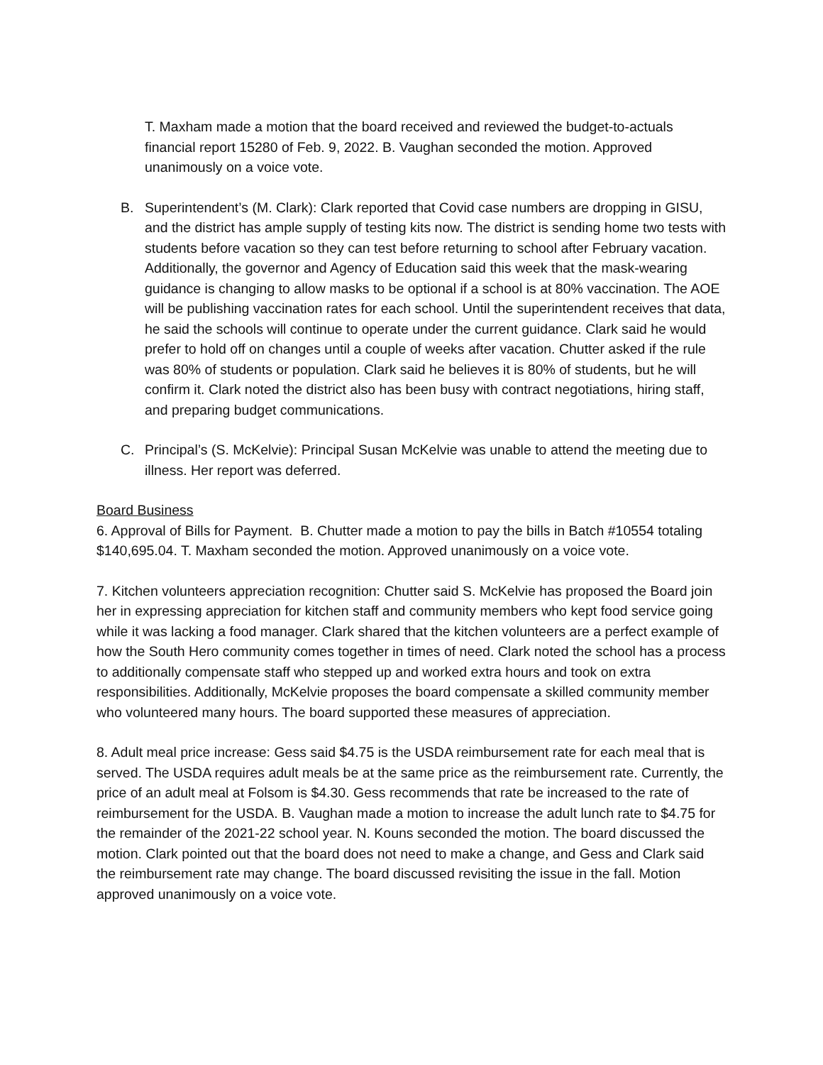T. Maxham made a motion that the board received and reviewed the budget-to-actuals financial report 15280 of Feb. 9, 2022. B. Vaughan seconded the motion. Approved unanimously on a voice vote.
B. Superintendent’s (M. Clark): Clark reported that Covid case numbers are dropping in GISU, and the district has ample supply of testing kits now. The district is sending home two tests with students before vacation so they can test before returning to school after February vacation. Additionally, the governor and Agency of Education said this week that the mask-wearing guidance is changing to allow masks to be optional if a school is at 80% vaccination. The AOE will be publishing vaccination rates for each school. Until the superintendent receives that data, he said the schools will continue to operate under the current guidance. Clark said he would prefer to hold off on changes until a couple of weeks after vacation. Chutter asked if the rule was 80% of students or population. Clark said he believes it is 80% of students, but he will confirm it. Clark noted the district also has been busy with contract negotiations, hiring staff, and preparing budget communications.
C. Principal’s (S. McKelvie): Principal Susan McKelvie was unable to attend the meeting due to illness. Her report was deferred.
Board Business
6. Approval of Bills for Payment. B. Chutter made a motion to pay the bills in Batch #10554 totaling $140,695.04. T. Maxham seconded the motion. Approved unanimously on a voice vote.
7. Kitchen volunteers appreciation recognition: Chutter said S. McKelvie has proposed the Board join her in expressing appreciation for kitchen staff and community members who kept food service going while it was lacking a food manager. Clark shared that the kitchen volunteers are a perfect example of how the South Hero community comes together in times of need. Clark noted the school has a process to additionally compensate staff who stepped up and worked extra hours and took on extra responsibilities. Additionally, McKelvie proposes the board compensate a skilled community member who volunteered many hours. The board supported these measures of appreciation.
8. Adult meal price increase: Gess said $4.75 is the USDA reimbursement rate for each meal that is served. The USDA requires adult meals be at the same price as the reimbursement rate. Currently, the price of an adult meal at Folsom is $4.30. Gess recommends that rate be increased to the rate of reimbursement for the USDA. B. Vaughan made a motion to increase the adult lunch rate to $4.75 for the remainder of the 2021-22 school year. N. Kouns seconded the motion. The board discussed the motion. Clark pointed out that the board does not need to make a change, and Gess and Clark said the reimbursement rate may change. The board discussed revisiting the issue in the fall. Motion approved unanimously on a voice vote.